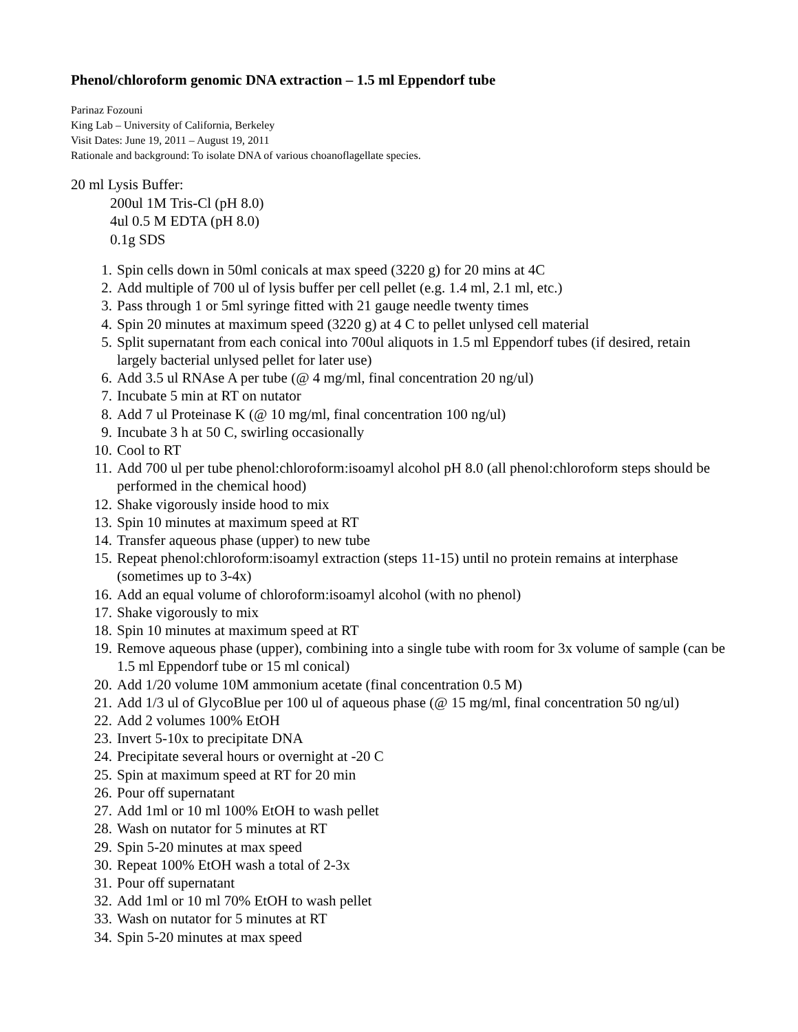Phenol/chloroform genomic DNA extraction – 1.5 ml Eppendorf tube
Parinaz Fozouni
King Lab – University of California, Berkeley
Visit Dates: June 19, 2011 – August 19, 2011
Rationale and background: To isolate DNA of various choanoflagellate species.
20 ml Lysis Buffer:
200ul 1M Tris-Cl (pH 8.0)
4ul 0.5 M EDTA (pH 8.0)
0.1g SDS
1. Spin cells down in 50ml conicals at max speed (3220 g) for 20 mins at 4C
2. Add multiple of 700 ul of lysis buffer per cell pellet (e.g. 1.4 ml, 2.1 ml, etc.)
3. Pass through 1 or 5ml syringe fitted with 21 gauge needle twenty times
4. Spin 20 minutes at maximum speed (3220 g) at 4 C to pellet unlysed cell material
5. Split supernatant from each conical into 700ul aliquots in 1.5 ml Eppendorf tubes (if desired, retain largely bacterial unlysed pellet for later use)
6. Add 3.5 ul RNAse A per tube (@ 4 mg/ml, final concentration 20 ng/ul)
7. Incubate 5 min at RT on nutator
8. Add 7 ul Proteinase K (@ 10 mg/ml, final concentration 100 ng/ul)
9. Incubate 3 h at 50 C, swirling occasionally
10. Cool to RT
11. Add 700 ul per tube phenol:chloroform:isoamyl alcohol pH 8.0 (all phenol:chloroform steps should be performed in the chemical hood)
12. Shake vigorously inside hood to mix
13. Spin 10 minutes at maximum speed at RT
14. Transfer aqueous phase (upper) to new tube
15. Repeat phenol:chloroform:isoamyl extraction (steps 11-15) until no protein remains at interphase (sometimes up to 3-4x)
16. Add an equal volume of chloroform:isoamyl alcohol (with no phenol)
17. Shake vigorously to mix
18. Spin 10 minutes at maximum speed at RT
19. Remove aqueous phase (upper), combining into a single tube with room for 3x volume of sample (can be 1.5 ml Eppendorf tube or 15 ml conical)
20. Add 1/20 volume 10M ammonium acetate (final concentration 0.5 M)
21. Add 1/3 ul of GlycoBlue per 100 ul of aqueous phase (@ 15 mg/ml, final concentration 50 ng/ul)
22. Add 2 volumes 100% EtOH
23. Invert 5-10x to precipitate DNA
24. Precipitate several hours or overnight at -20 C
25. Spin at maximum speed at RT for 20 min
26. Pour off supernatant
27. Add 1ml or 10 ml 100% EtOH to wash pellet
28. Wash on nutator for 5 minutes at RT
29. Spin 5-20 minutes at max speed
30. Repeat 100% EtOH wash a total of 2-3x
31. Pour off supernatant
32. Add 1ml or 10 ml 70% EtOH to wash pellet
33. Wash on nutator for 5 minutes at RT
34. Spin 5-20 minutes at max speed